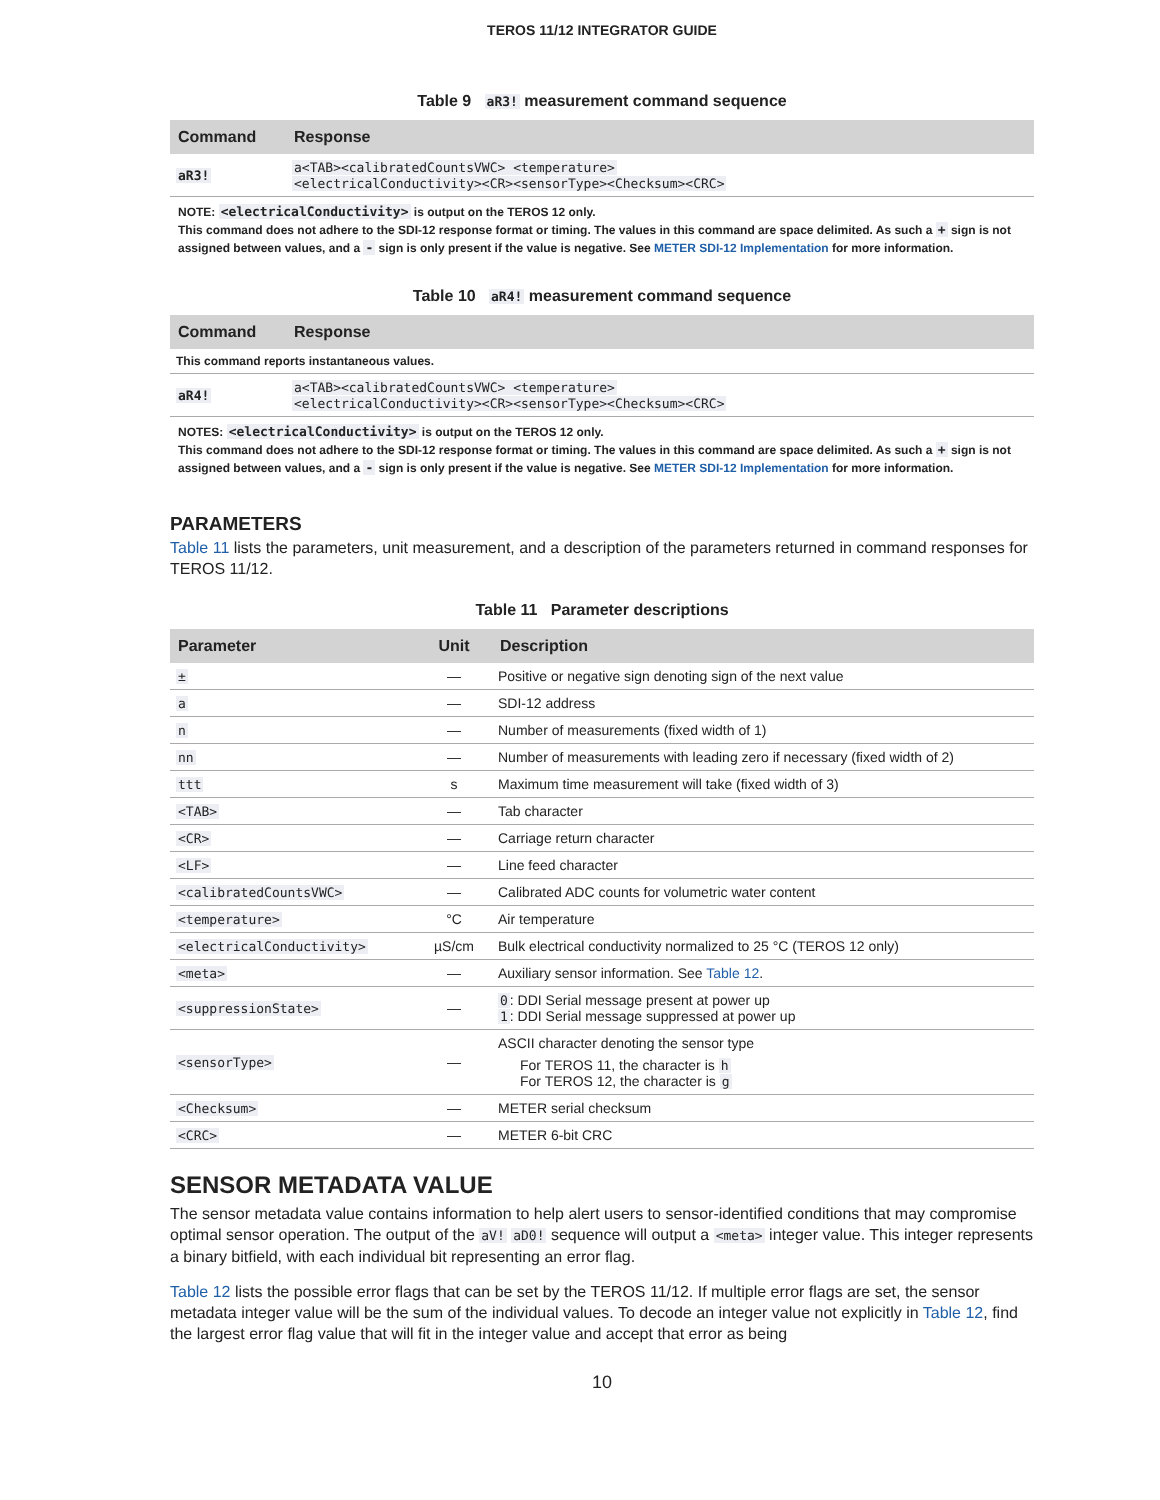TEROS 11/12 INTEGRATOR GUIDE
Table 9 aR3! measurement command sequence
| Command | Response |
| --- | --- |
| aR3! | a<TAB><calibratedCountsVWC> <temperature> <electricalConductivity><CR><sensorType><Checksum><CRC> |
NOTE: <electricalConductivity> is output on the TEROS 12 only.
This command does not adhere to the SDI-12 response format or timing. The values in this command are space delimited. As such a + sign is not assigned between values, and a - sign is only present if the value is negative. See METER SDI-12 Implementation for more information.
Table 10 aR4! measurement command sequence
| Command | Response |
| --- | --- |
| This command reports instantaneous values. | |
| aR4! | a<TAB><calibratedCountsVWC> <temperature> <electricalConductivity><CR><sensorType><Checksum><CRC> |
NOTES: <electricalConductivity> is output on the TEROS 12 only.
This command does not adhere to the SDI-12 response format or timing. The values in this command are space delimited. As such a + sign is not assigned between values, and a - sign is only present if the value is negative. See METER SDI-12 Implementation for more information.
PARAMETERS
Table 11 lists the parameters, unit measurement, and a description of the parameters returned in command responses for TEROS 11/12.
Table 11 Parameter descriptions
| Parameter | Unit | Description |
| --- | --- | --- |
| ± | — | Positive or negative sign denoting sign of the next value |
| a | — | SDI-12 address |
| n | — | Number of measurements (fixed width of 1) |
| nn | — | Number of measurements with leading zero if necessary (fixed width of 2) |
| ttt | s | Maximum time measurement will take (fixed width of 3) |
| <TAB> | — | Tab character |
| <CR> | — | Carriage return character |
| <LF> | — | Line feed character |
| <calibratedCountsVWC> | — | Calibrated ADC counts for volumetric water content |
| <temperature> | °C | Air temperature |
| <electricalConductivity> | µS/cm | Bulk electrical conductivity normalized to 25 °C (TEROS 12 only) |
| <meta> | — | Auxiliary sensor information. See Table 12 . |
| <suppressionState> | — | 0 : DDI Serial message present at power up 1 : DDI Serial message suppressed at power up |
| <sensorType> | — | ASCII character denoting the sensor type For TEROS 11, the character is h For TEROS 12, the character is g |
| <Checksum> | — | METER serial checksum |
| <CRC> | — | METER 6-bit CRC |
SENSOR METADATA VALUE
The sensor metadata value contains information to help alert users to sensor-identified conditions that may compromise optimal sensor operation. The output of the aV! aD0! sequence will output a <meta> integer value. This integer represents a binary bitfield, with each individual bit representing an error flag.
Table 12 lists the possible error flags that can be set by the TEROS 11/12. If multiple error flags are set, the sensor metadata integer value will be the sum of the individual values. To decode an integer value not explicitly in Table 12, find the largest error flag value that will fit in the integer value and accept that error as being
10